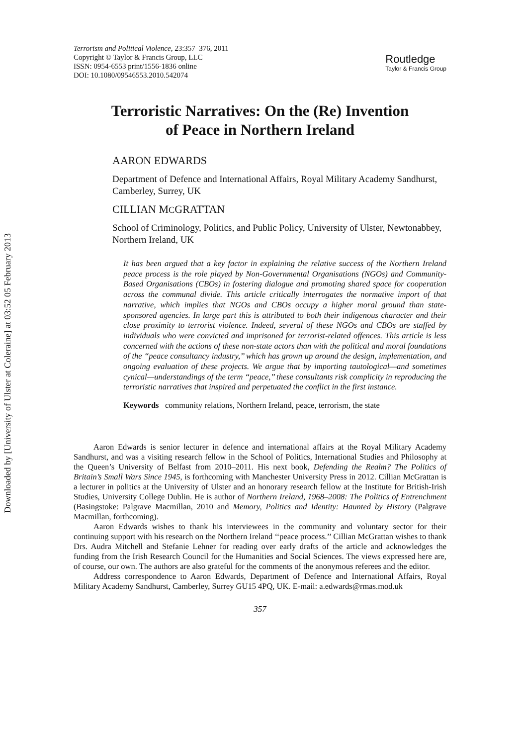Downloaded by [University of Ulster at Coleraine] at 03:52 05 February 2013
Terrorism and Political Violence, 23:357–376, 2011
Copyright © Taylor & Francis Group, LLC
ISSN: 0954-6553 print/1556-1836 online
DOI: 10.1080/09546553.2010.542074
Routledge
Taylor & Francis Group
Terroristic Narratives: On the (Re) Invention
of Peace in Northern Ireland
AARON EDWARDS
Department of Defence and International Affairs, Royal Military Academy Sandhurst, Camberley, Surrey, UK
CILLIAN MCGRATTAN
School of Criminology, Politics, and Public Policy, University of Ulster, Newtonabbey, Northern Ireland, UK
It has been argued that a key factor in explaining the relative success of the Northern Ireland peace process is the role played by Non-Governmental Organisations (NGOs) and Community-Based Organisations (CBOs) in fostering dialogue and promoting shared space for cooperation across the communal divide. This article critically interrogates the normative import of that narrative, which implies that NGOs and CBOs occupy a higher moral ground than state-sponsored agencies. In large part this is attributed to both their indigenous character and their close proximity to terrorist violence. Indeed, several of these NGOs and CBOs are staffed by individuals who were convicted and imprisoned for terrorist-related offences. This article is less concerned with the actions of these non-state actors than with the political and moral foundations of the ‘‘peace consultancy industry,’’ which has grown up around the design, implementation, and ongoing evaluation of these projects. We argue that by importing tautological—and sometimes cynical—understandings of the term ‘‘peace,’’ these consultants risk complicity in reproducing the terroristic narratives that inspired and perpetuated the conflict in the first instance.
Keywords community relations, Northern Ireland, peace, terrorism, the state
Aaron Edwards is senior lecturer in defence and international affairs at the Royal Military Academy Sandhurst, and was a visiting research fellow in the School of Politics, International Studies and Philosophy at the Queen’s University of Belfast from 2010–2011. His next book, Defending the Realm? The Politics of Britain’s Small Wars Since 1945, is forthcoming with Manchester University Press in 2012. Cillian McGrattan is a lecturer in politics at the University of Ulster and an honorary research fellow at the Institute for British-Irish Studies, University College Dublin. He is author of Northern Ireland, 1968–2008: The Politics of Entrenchment (Basingstoke: Palgrave Macmillan, 2010 and Memory, Politics and Identity: Haunted by History (Palgrave Macmillan, forthcoming).
Aaron Edwards wishes to thank his interviewees in the community and voluntary sector for their continuing support with his research on the Northern Ireland ‘‘peace process.’’ Cillian McGrattan wishes to thank Drs. Audra Mitchell and Stefanie Lehner for reading over early drafts of the article and acknowledges the funding from the Irish Research Council for the Humanities and Social Sciences. The views expressed here are, of course, our own. The authors are also grateful for the comments of the anonymous referees and the editor.
Address correspondence to Aaron Edwards, Department of Defence and International Affairs, Royal Military Academy Sandhurst, Camberley, Surrey GU15 4PQ, UK. E-mail: a.edwards@rmas.mod.uk
357